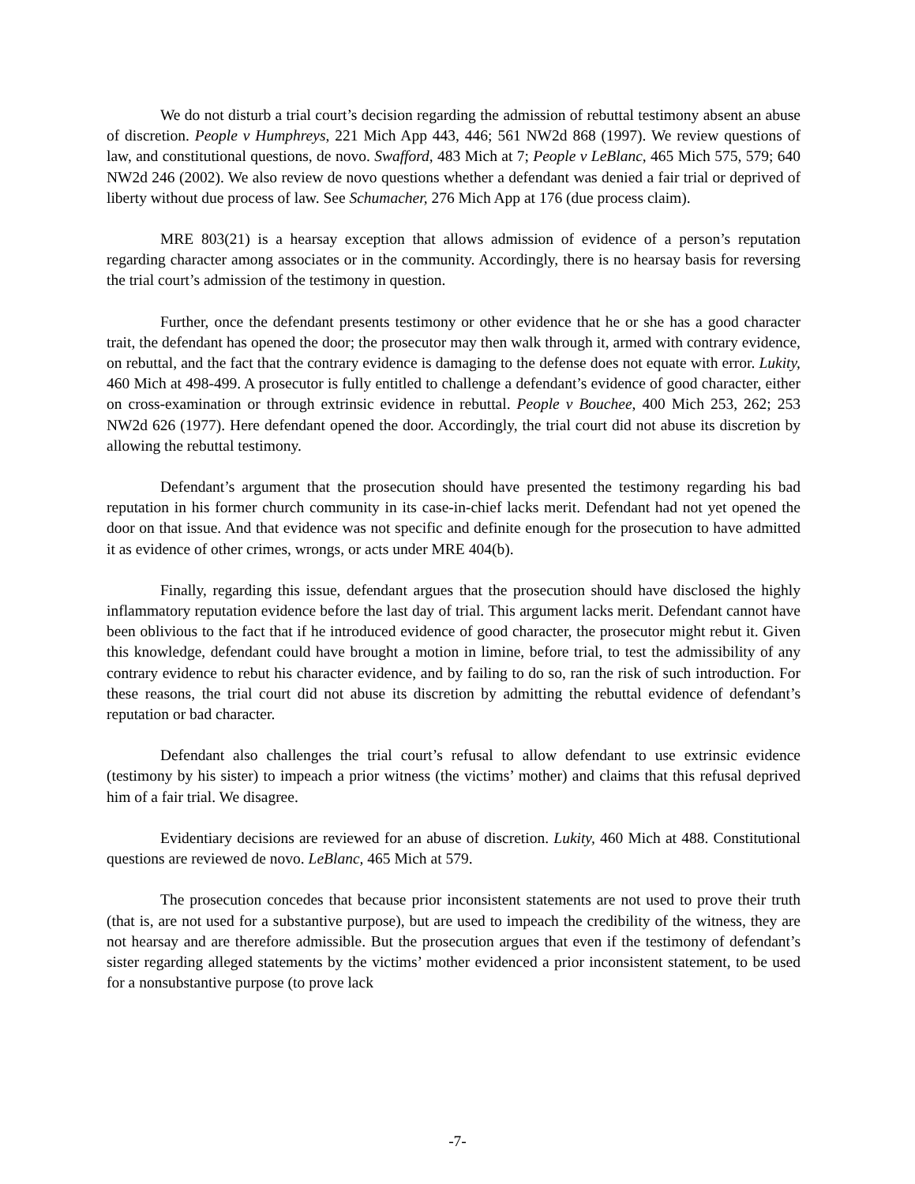We do not disturb a trial court’s decision regarding the admission of rebuttal testimony absent an abuse of discretion. People v Humphreys, 221 Mich App 443, 446; 561 NW2d 868 (1997). We review questions of law, and constitutional questions, de novo. Swafford, 483 Mich at 7; People v LeBlanc, 465 Mich 575, 579; 640 NW2d 246 (2002). We also review de novo questions whether a defendant was denied a fair trial or deprived of liberty without due process of law. See Schumacher, 276 Mich App at 176 (due process claim).
MRE 803(21) is a hearsay exception that allows admission of evidence of a person’s reputation regarding character among associates or in the community. Accordingly, there is no hearsay basis for reversing the trial court’s admission of the testimony in question.
Further, once the defendant presents testimony or other evidence that he or she has a good character trait, the defendant has opened the door; the prosecutor may then walk through it, armed with contrary evidence, on rebuttal, and the fact that the contrary evidence is damaging to the defense does not equate with error. Lukity, 460 Mich at 498-499. A prosecutor is fully entitled to challenge a defendant’s evidence of good character, either on cross-examination or through extrinsic evidence in rebuttal. People v Bouchee, 400 Mich 253, 262; 253 NW2d 626 (1977). Here defendant opened the door. Accordingly, the trial court did not abuse its discretion by allowing the rebuttal testimony.
Defendant’s argument that the prosecution should have presented the testimony regarding his bad reputation in his former church community in its case-in-chief lacks merit. Defendant had not yet opened the door on that issue. And that evidence was not specific and definite enough for the prosecution to have admitted it as evidence of other crimes, wrongs, or acts under MRE 404(b).
Finally, regarding this issue, defendant argues that the prosecution should have disclosed the highly inflammatory reputation evidence before the last day of trial. This argument lacks merit. Defendant cannot have been oblivious to the fact that if he introduced evidence of good character, the prosecutor might rebut it. Given this knowledge, defendant could have brought a motion in limine, before trial, to test the admissibility of any contrary evidence to rebut his character evidence, and by failing to do so, ran the risk of such introduction. For these reasons, the trial court did not abuse its discretion by admitting the rebuttal evidence of defendant’s reputation or bad character.
Defendant also challenges the trial court’s refusal to allow defendant to use extrinsic evidence (testimony by his sister) to impeach a prior witness (the victims’ mother) and claims that this refusal deprived him of a fair trial. We disagree.
Evidentiary decisions are reviewed for an abuse of discretion. Lukity, 460 Mich at 488. Constitutional questions are reviewed de novo. LeBlanc, 465 Mich at 579.
The prosecution concedes that because prior inconsistent statements are not used to prove their truth (that is, are not used for a substantive purpose), but are used to impeach the credibility of the witness, they are not hearsay and are therefore admissible. But the prosecution argues that even if the testimony of defendant’s sister regarding alleged statements by the victims’ mother evidenced a prior inconsistent statement, to be used for a nonsubstantive purpose (to prove lack
-7-